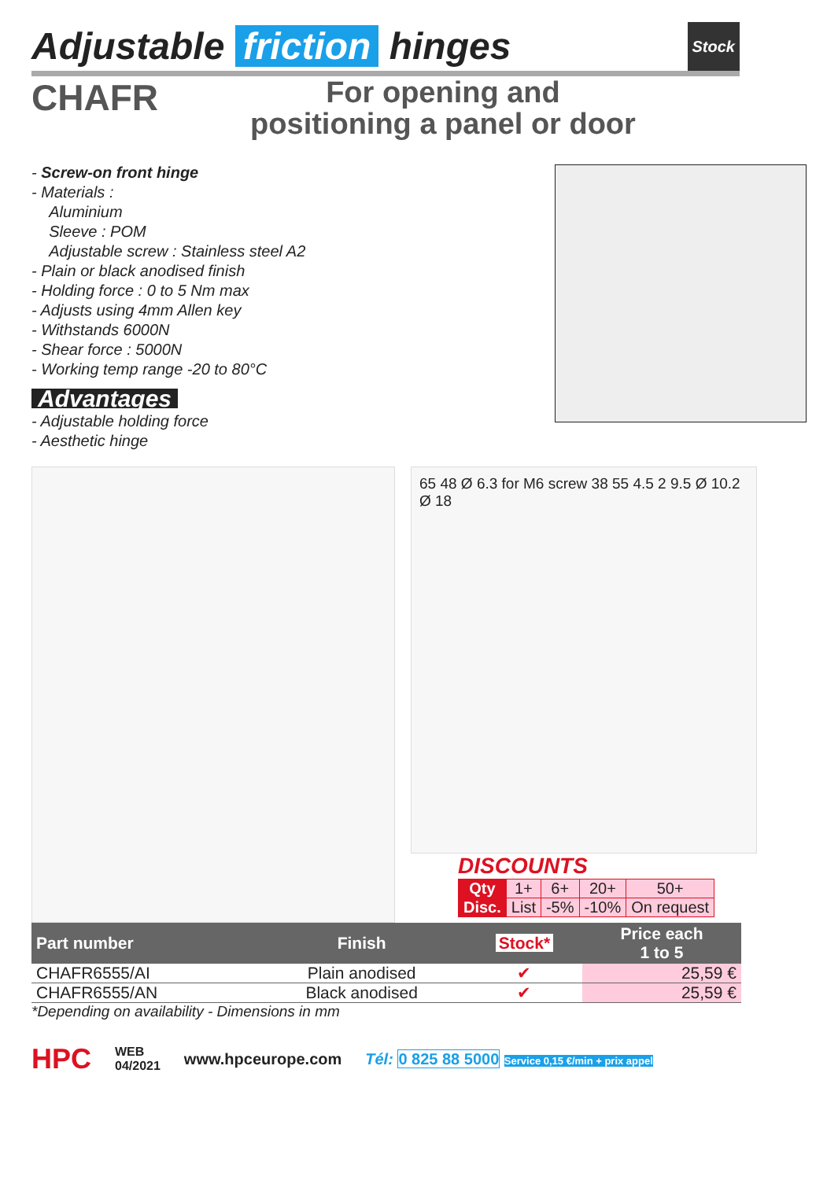Adjustable friction hinges Stock
CHAFR
For opening and
positioning a panel or door
- Screw-on front hinge
- Materials :
Aluminium
Sleeve : POM
Adjustable screw : Stainless steel A2
- Plain or black anodised finish
- Holding force : 0 to 5 Nm max
- Adjusts using 4mm Allen key
- Withstands 6000N
- Shear force : 5000N
- Working temp range -20 to 80°C
Advantages
- Adjustable holding force
- Aesthetic hinge
65 48 Ø 6.3 for M6 screw 38 55 4.5 2 9.5 Ø 10.2 Ø 18
DISCOUNTS
| Qty | 1+ | 6+ | 20+ | 50+ |
| Disc. | List | -5% | -10% | On request |
| Part number | Finish | Stock* | Price each 1 to 5 |
| --- | --- | --- | --- |
| CHAFR6555/AI | Plain anodised | ✔ | 25,59 € |
| CHAFR6555/AN | Black anodised | ✔ | 25,59 € |
*Depending on availability - Dimensions in mm
HPC WEB
04/2021 www.hpceurope.com Tél: 0 825 88 5000 Service 0,15 €/min + prix appel